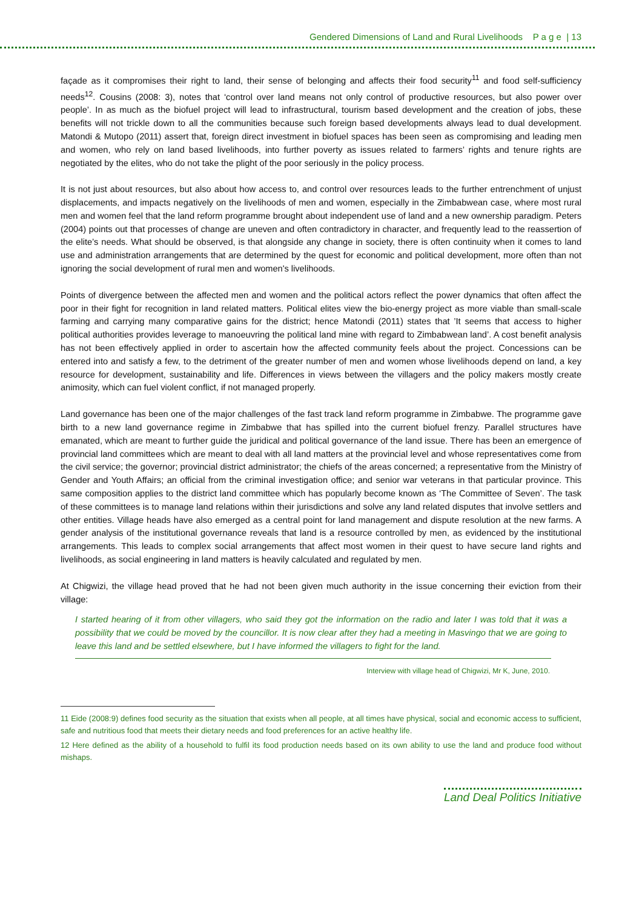Gendered Dimensions of Land and Rural Livelihoods P a g e | 13
façade as it compromises their right to land, their sense of belonging and affects their food security<sup>11</sup> and food self-sufficiency needs<sup>12</sup>. Cousins (2008: 3), notes that ‘control over land means not only control of productive resources, but also power over people’. In as much as the biofuel project will lead to infrastructural, tourism based development and the creation of jobs, these benefits will not trickle down to all the communities because such foreign based developments always lead to dual development. Matondi & Mutopo (2011) assert that, foreign direct investment in biofuel spaces has been seen as compromising and leading men and women, who rely on land based livelihoods, into further poverty as issues related to farmers’ rights and tenure rights are negotiated by the elites, who do not take the plight of the poor seriously in the policy process.
It is not just about resources, but also about how access to, and control over resources leads to the further entrenchment of unjust displacements, and impacts negatively on the livelihoods of men and women, especially in the Zimbabwean case, where most rural men and women feel that the land reform programme brought about independent use of land and a new ownership paradigm. Peters (2004) points out that processes of change are uneven and often contradictory in character, and frequently lead to the reassertion of the elite’s needs. What should be observed, is that alongside any change in society, there is often continuity when it comes to land use and administration arrangements that are determined by the quest for economic and political development, more often than not ignoring the social development of rural men and women's livelihoods.
Points of divergence between the affected men and women and the political actors reflect the power dynamics that often affect the poor in their fight for recognition in land related matters. Political elites view the bio-energy project as more viable than small-scale farming and carrying many comparative gains for the district; hence Matondi (2011) states that ’It seems that access to higher political authorities provides leverage to manoeuvring the political land mine with regard to Zimbabwean land’. A cost benefit analysis has not been effectively applied in order to ascertain how the affected community feels about the project. Concessions can be entered into and satisfy a few, to the detriment of the greater number of men and women whose livelihoods depend on land, a key resource for development, sustainability and life. Differences in views between the villagers and the policy makers mostly create animosity, which can fuel violent conflict, if not managed properly.
Land governance has been one of the major challenges of the fast track land reform programme in Zimbabwe. The programme gave birth to a new land governance regime in Zimbabwe that has spilled into the current biofuel frenzy. Parallel structures have emanated, which are meant to further guide the juridical and political governance of the land issue. There has been an emergence of provincial land committees which are meant to deal with all land matters at the provincial level and whose representatives come from the civil service; the governor; provincial district administrator; the chiefs of the areas concerned; a representative from the Ministry of Gender and Youth Affairs; an official from the criminal investigation office; and senior war veterans in that particular province. This same composition applies to the district land committee which has popularly become known as ‘The Committee of Seven’. The task of these committees is to manage land relations within their jurisdictions and solve any land related disputes that involve settlers and other entities. Village heads have also emerged as a central point for land management and dispute resolution at the new farms. A gender analysis of the institutional governance reveals that land is a resource controlled by men, as evidenced by the institutional arrangements. This leads to complex social arrangements that affect most women in their quest to have secure land rights and livelihoods, as social engineering in land matters is heavily calculated and regulated by men.
At Chigwizi, the village head proved that he had not been given much authority in the issue concerning their eviction from their village:
I started hearing of it from other villagers, who said they got the information on the radio and later I was told that it was a possibility that we could be moved by the councillor. It is now clear after they had a meeting in Masvingo that we are going to leave this land and be settled elsewhere, but I have informed the villagers to fight for the land.
Interview with village head of Chigwizi, Mr K, June, 2010.
11 Eide (2008:9) defines food security as the situation that exists when all people, at all times have physical, social and economic access to sufficient, safe and nutritious food that meets their dietary needs and food preferences for an active healthy life.
12 Here defined as the ability of a household to fulfil its food production needs based on its own ability to use the land and produce food without mishaps.
Land Deal Politics Initiative